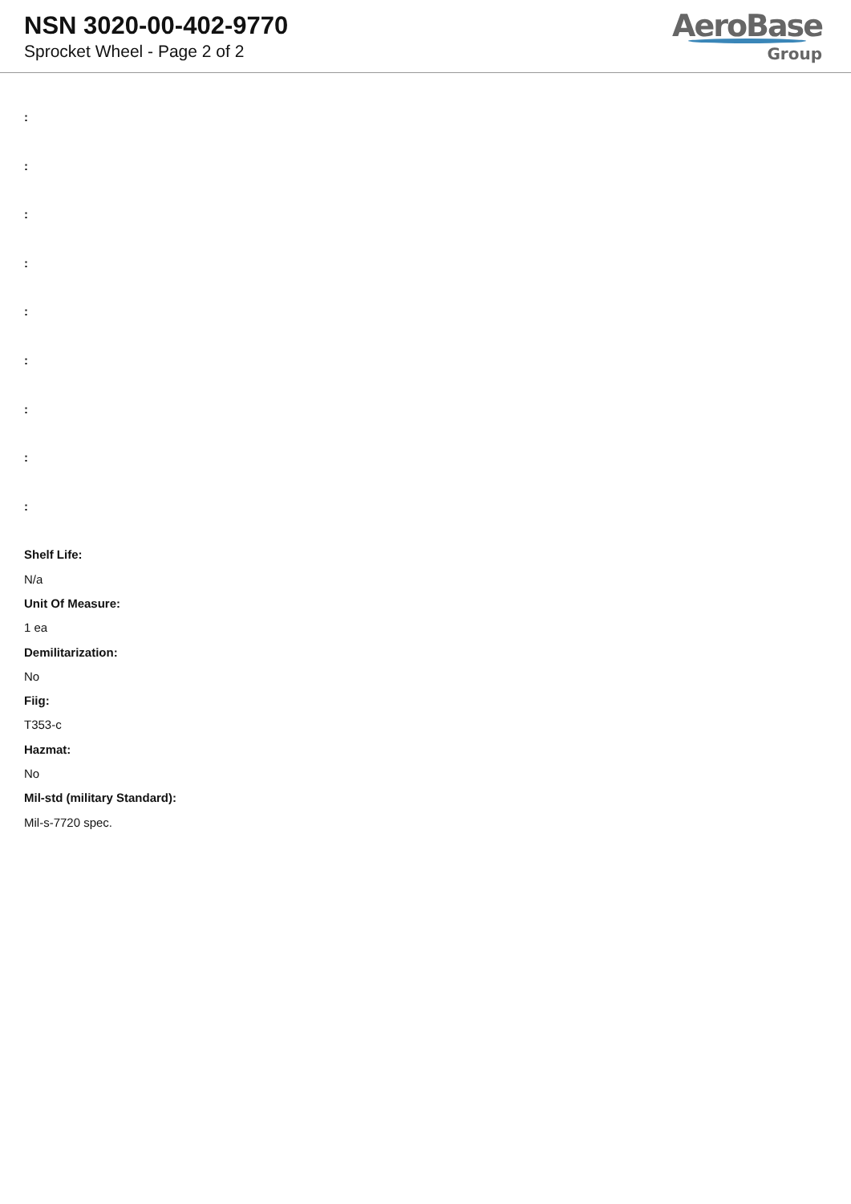NSN 3020-00-402-9770
Sprocket Wheel - Page 2 of 2
AeroBase
Group
:
:
:
:
:
:
:
:
:
Shelf Life:
N/a
Unit Of Measure:
1 ea
Demilitarization:
No
Fiig:
T353-c
Hazmat:
No
Mil-std (military Standard):
Mil-s-7720 spec.